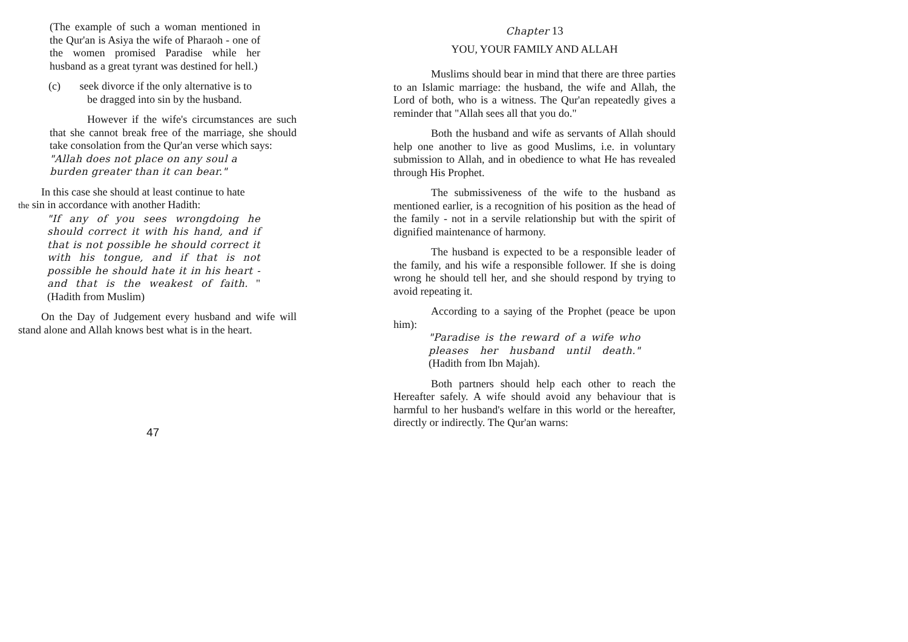(The example of such a woman mentioned in the Qur'an is Asiya the wife of Pharaoh - one of the women promised Paradise while her husband as a great tyrant was destined for hell.)
(c) seek divorce if the only alternative is to
be dragged into sin by the husband.
However if the wife's circumstances are such that she cannot break free of the marriage, she should take consolation from the Qur'an verse which says:
"Allah does not place on any soul a
burden greater than it can bear."
In this case she should at least continue to hate
the sin in accordance with another Hadith:
"If any of you sees wrongdoing he should correct it with his hand, and if that is not possible he should correct it with his tongue, and if that is not possible he should hate it in his heart - and that is the weakest of faith. " (Hadith from Muslim)
On the Day of Judgement every husband and wife will stand alone and Allah knows best what is in the heart.
47
Chapter 13
YOU, YOUR FAMILY AND ALLAH
Muslims should bear in mind that there are three parties to an Islamic marriage: the husband, the wife and Allah, the Lord of both, who is a witness. The Qur'an repeatedly gives a reminder that "Allah sees all that you do."
Both the husband and wife as servants of Allah should help one another to live as good Muslims, i.e. in voluntary submission to Allah, and in obedience to what He has revealed through His Prophet.
The submissiveness of the wife to the husband as mentioned earlier, is a recognition of his position as the head of the family - not in a servile relationship but with the spirit of dignified maintenance of harmony.
The husband is expected to be a responsible leader of the family, and his wife a responsible follower. If she is doing wrong he should tell her, and she should respond by trying to avoid repeating it.
According to a saying of the Prophet (peace be upon him):
"Paradise is the reward of a wife who pleases her husband until death." (Hadith from Ibn Majah).
Both partners should help each other to reach the Hereafter safely. A wife should avoid any behaviour that is harmful to her husband's welfare in this world or the hereafter, directly or indirectly. The Qur'an warns: